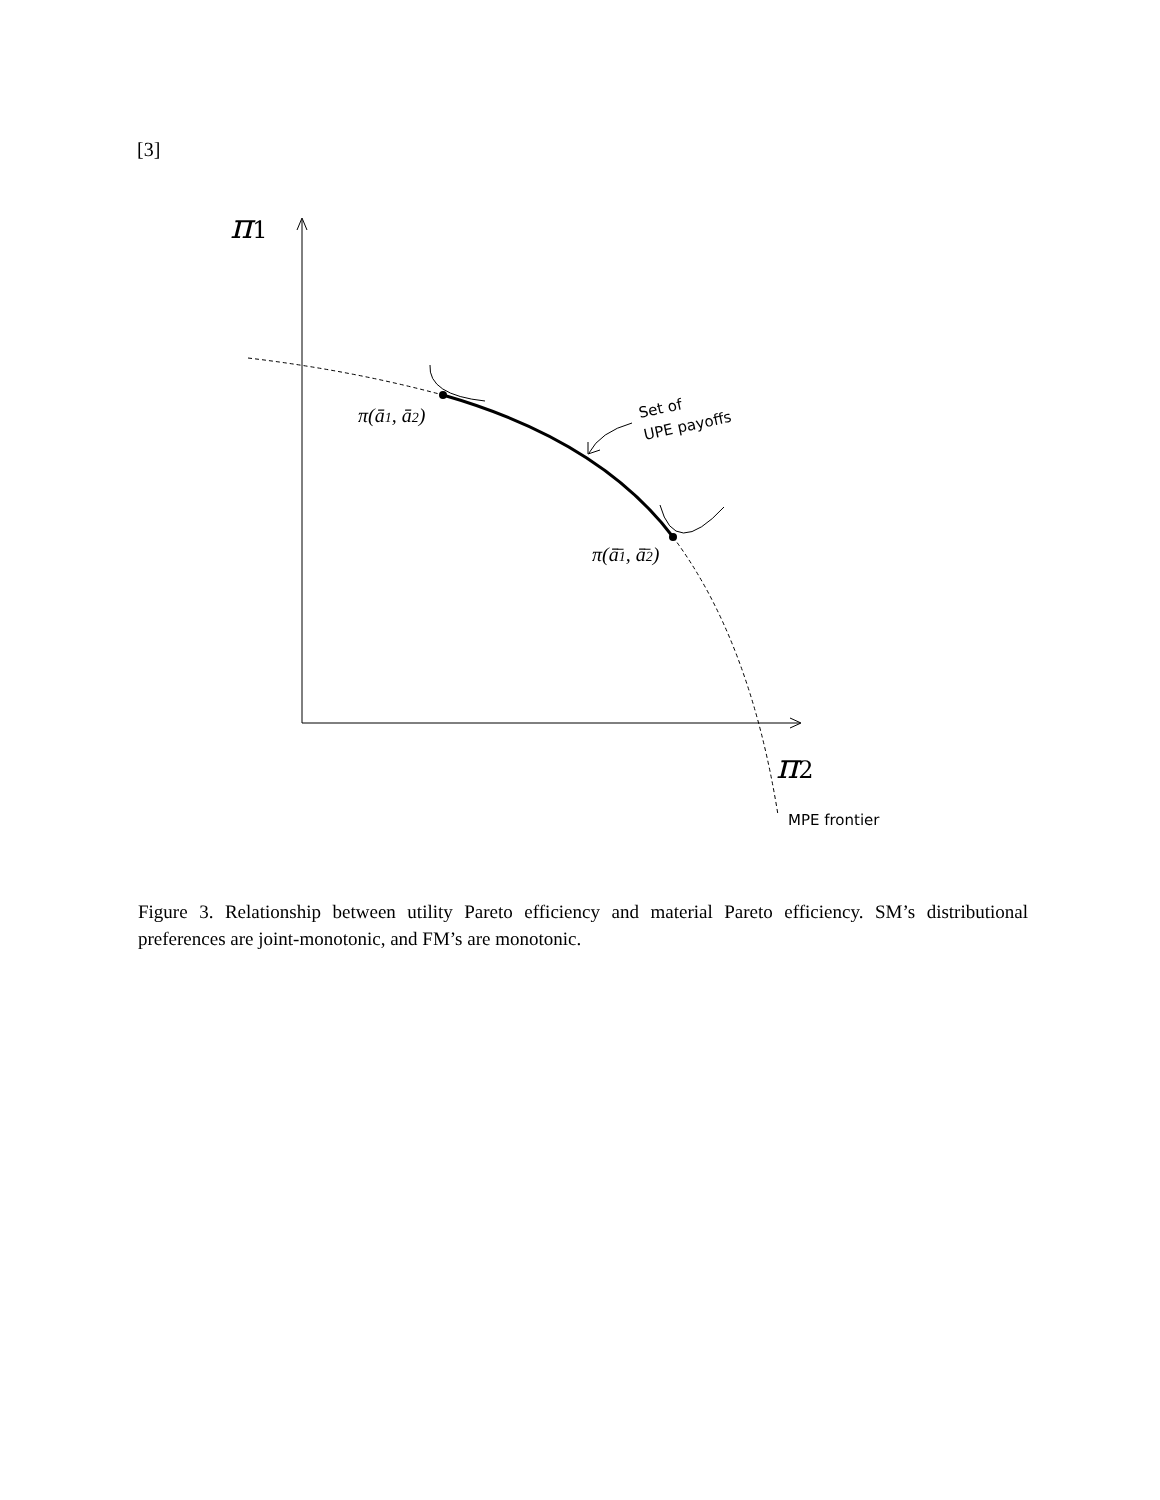[3]
π1
π2
π(ā1, ā2)
π(ā̄1, ā̄2)
Set of
UPE payoffs
MPE frontier
Figure 3. Relationship between utility Pareto efficiency and material Pareto efficiency. SM’s distributional preferences are joint-monotonic, and FM’s are monotonic.